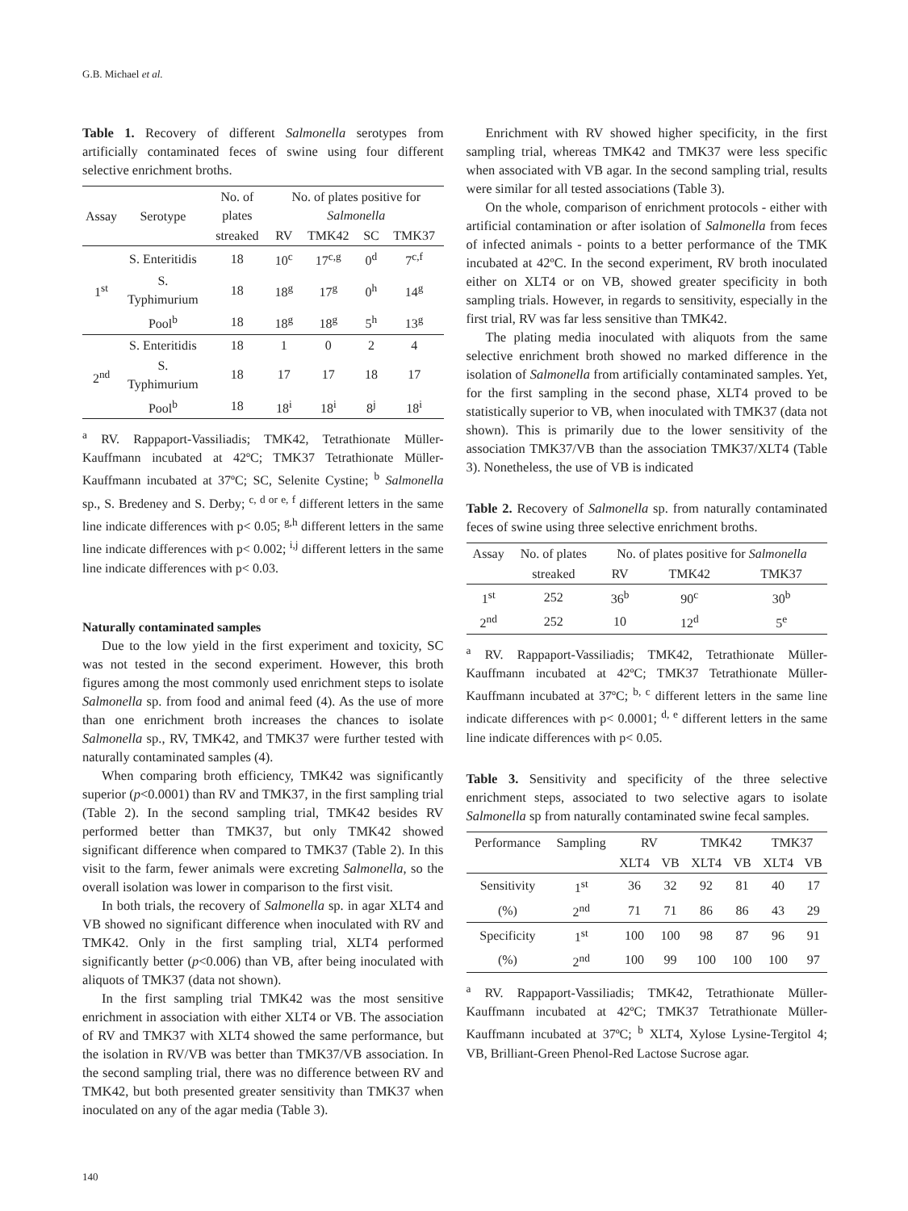G.B. Michael et al.
Table 1. Recovery of different Salmonella serotypes from artificially contaminated feces of swine using four different selective enrichment broths.
| Assay | Serotype | No. of plates | No. of plates positive for Salmonella | | | |
| --- | --- | --- | --- | --- | --- | --- |
| | | streaked | RV | TMK42 | SC | TMK37 |
| 1<sup>st</sup> | S. Enteritidis | 18 | 10<sup>c</sup> | 17<sup>c,g</sup> | 0<sup>d</sup> | 7<sup>c,f</sup> |
| | S. Typhimurium | 18 | 18<sup>g</sup> | 17<sup>g</sup> | 0<sup>h</sup> | 14<sup>g</sup> |
| | Pool<sup>b</sup> | 18 | 18<sup>g</sup> | 18<sup>g</sup> | 5<sup>h</sup> | 13<sup>g</sup> |
| 2<sup>nd</sup> | S. Enteritidis | 18 | 1 | 0 | 2 | 4 |
| | S. Typhimurium | 18 | 17 | 17 | 18 | 17 |
| | Pool<sup>b</sup> | 18 | 18<sup>i</sup> | 18<sup>i</sup> | 8<sup>j</sup> | 18<sup>i</sup> |
<sup>a</sup> RV. Rappaport-Vassiliadis; TMK42, Tetrathionate Müller-Kauffmann incubated at 42ºC; TMK37 Tetrathionate Müller-Kauffmann incubated at 37ºC; SC, Selenite Cystine; <sup>b</sup> Salmonella sp., S. Bredeney and S. Derby; <sup>c, d or e, f</sup> different letters in the same line indicate differences with p< 0.05; <sup>g,h</sup> different letters in the same line indicate differences with p< 0.002; <sup>i,j</sup> different letters in the same line indicate differences with p< 0.03.
Naturally contaminated samples
Due to the low yield in the first experiment and toxicity, SC was not tested in the second experiment. However, this broth figures among the most commonly used enrichment steps to isolate Salmonella sp. from food and animal feed (4). As the use of more than one enrichment broth increases the chances to isolate Salmonella sp., RV, TMK42, and TMK37 were further tested with naturally contaminated samples (4).
When comparing broth efficiency, TMK42 was significantly superior (p<0.0001) than RV and TMK37, in the first sampling trial (Table 2). In the second sampling trial, TMK42 besides RV performed better than TMK37, but only TMK42 showed significant difference when compared to TMK37 (Table 2). In this visit to the farm, fewer animals were excreting Salmonella, so the overall isolation was lower in comparison to the first visit.
In both trials, the recovery of Salmonella sp. in agar XLT4 and VB showed no significant difference when inoculated with RV and TMK42. Only in the first sampling trial, XLT4 performed significantly better (p<0.006) than VB, after being inoculated with aliquots of TMK37 (data not shown).
In the first sampling trial TMK42 was the most sensitive enrichment in association with either XLT4 or VB. The association of RV and TMK37 with XLT4 showed the same performance, but the isolation in RV/VB was better than TMK37/VB association. In the second sampling trial, there was no difference between RV and TMK42, but both presented greater sensitivity than TMK37 when inoculated on any of the agar media (Table 3).
Enrichment with RV showed higher specificity, in the first sampling trial, whereas TMK42 and TMK37 were less specific when associated with VB agar. In the second sampling trial, results were similar for all tested associations (Table 3).
On the whole, comparison of enrichment protocols - either with artificial contamination or after isolation of Salmonella from feces of infected animals - points to a better performance of the TMK incubated at 42ºC. In the second experiment, RV broth inoculated either on XLT4 or on VB, showed greater specificity in both sampling trials. However, in regards to sensitivity, especially in the first trial, RV was far less sensitive than TMK42.
The plating media inoculated with aliquots from the same selective enrichment broth showed no marked difference in the isolation of Salmonella from artificially contaminated samples. Yet, for the first sampling in the second phase, XLT4 proved to be statistically superior to VB, when inoculated with TMK37 (data not shown). This is primarily due to the lower sensitivity of the association TMK37/VB than the association TMK37/XLT4 (Table 3). Nonetheless, the use of VB is indicated
Table 2. Recovery of Salmonella sp. from naturally contaminated feces of swine using three selective enrichment broths.
| Assay | No. of plates | No. of plates positive for Salmonella | | |
| --- | --- | --- | --- | --- |
| | streaked | RV | TMK42 | TMK37 |
| 1<sup>st</sup> | 252 | 36<sup>b</sup> | 90<sup>c</sup> | 30<sup>b</sup> |
| 2<sup>nd</sup> | 252 | 10 | 12<sup>d</sup> | 5<sup>e</sup> |
<sup>a</sup> RV. Rappaport-Vassiliadis; TMK42, Tetrathionate Müller-Kauffmann incubated at 42ºC; TMK37 Tetrathionate Müller-Kauffmann incubated at 37ºC; <sup>b, c</sup> different letters in the same line indicate differences with p< 0.0001; <sup>d, e</sup> different letters in the same line indicate differences with p< 0.05.
Table 3. Sensitivity and specificity of the three selective enrichment steps, associated to two selective agars to isolate Salmonella sp from naturally contaminated swine fecal samples.
| Performance | Sampling | RV | | TMK42 | | TMK37 | |
| --- | --- | --- | --- | --- | --- | --- | --- |
| | | XLT4 | VB | XLT4 | VB | XLT4 | VB |
| Sensitivity | 1<sup>st</sup> | 36 | 32 | 92 | 81 | 40 | 17 |
| (%) | 2<sup>nd</sup> | 71 | 71 | 86 | 86 | 43 | 29 |
| Specificity | 1<sup>st</sup> | 100 | 100 | 98 | 87 | 96 | 91 |
| (%) | 2<sup>nd</sup> | 100 | 99 | 100 | 100 | 100 | 97 |
<sup>a</sup> RV. Rappaport-Vassiliadis; TMK42, Tetrathionate Müller-Kauffmann incubated at 42ºC; TMK37 Tetrathionate Müller-Kauffmann incubated at 37ºC; <sup>b</sup> XLT4, Xylose Lysine-Tergitol 4; VB, Brilliant-Green Phenol-Red Lactose Sucrose agar.
140